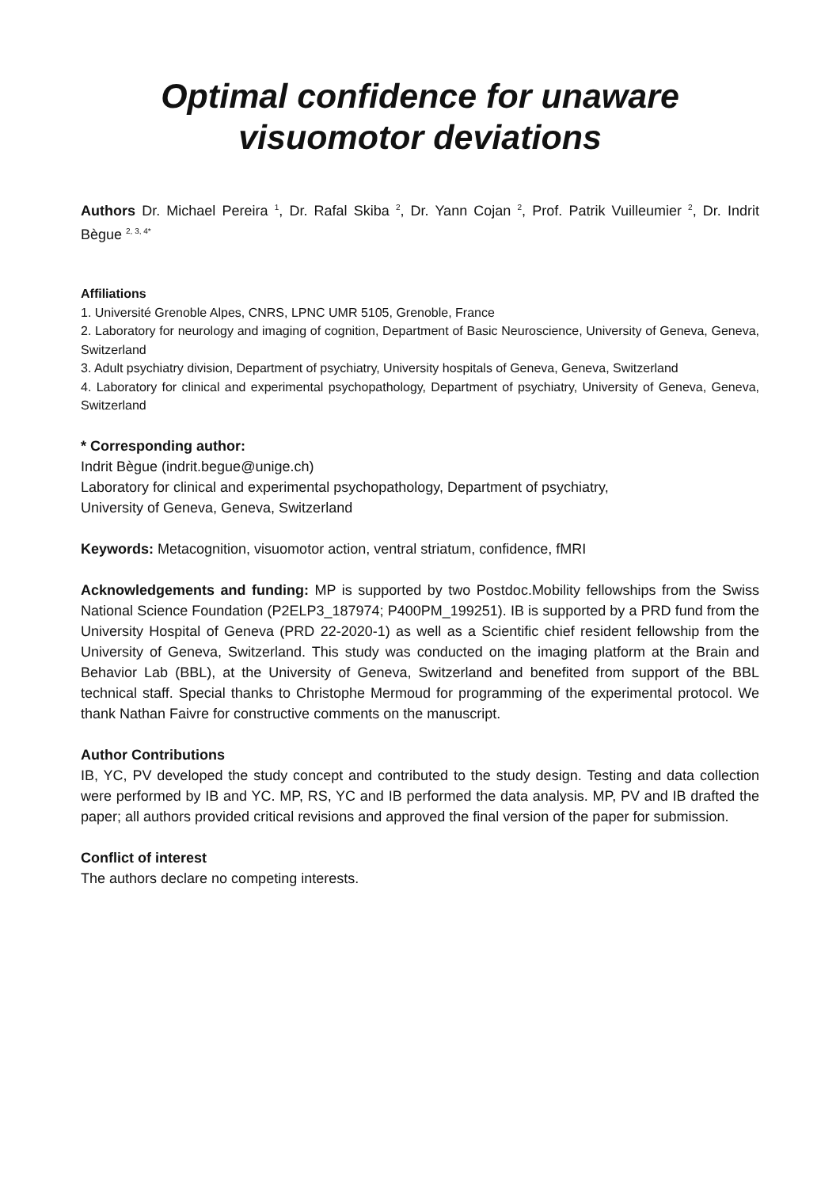Optimal confidence for unaware
visuomotor deviations
Authors Dr. Michael Pereira <sup>1</sup>, Dr. Rafal Skiba <sup>2</sup>, Dr. Yann Cojan <sup>2</sup>, Prof. Patrik Vuilleumier <sup>2</sup>, Dr. Indrit Bègue <sup>2, 3, 4*</sup>
Affiliations
1. Université Grenoble Alpes, CNRS, LPNC UMR 5105, Grenoble, France
2. Laboratory for neurology and imaging of cognition, Department of Basic Neuroscience, University of Geneva, Geneva, Switzerland
3. Adult psychiatry division, Department of psychiatry, University hospitals of Geneva, Geneva, Switzerland
4. Laboratory for clinical and experimental psychopathology, Department of psychiatry, University of Geneva, Geneva, Switzerland
* Corresponding author:
Indrit Bègue (indrit.begue@unige.ch)
Laboratory for clinical and experimental psychopathology, Department of psychiatry,
University of Geneva, Geneva, Switzerland
Keywords: Metacognition, visuomotor action, ventral striatum, confidence, fMRI
Acknowledgements and funding: MP is supported by two Postdoc.Mobility fellowships from the Swiss National Science Foundation (P2ELP3_187974; P400PM_199251). IB is supported by a PRD fund from the University Hospital of Geneva (PRD 22-2020-1) as well as a Scientific chief resident fellowship from the University of Geneva, Switzerland. This study was conducted on the imaging platform at the Brain and Behavior Lab (BBL), at the University of Geneva, Switzerland and benefited from support of the BBL technical staff. Special thanks to Christophe Mermoud for programming of the experimental protocol. We thank Nathan Faivre for constructive comments on the manuscript.
Author Contributions
IB, YC, PV developed the study concept and contributed to the study design. Testing and data collection were performed by IB and YC. MP, RS, YC and IB performed the data analysis. MP, PV and IB drafted the paper; all authors provided critical revisions and approved the final version of the paper for submission.
Conflict of interest
The authors declare no competing interests.